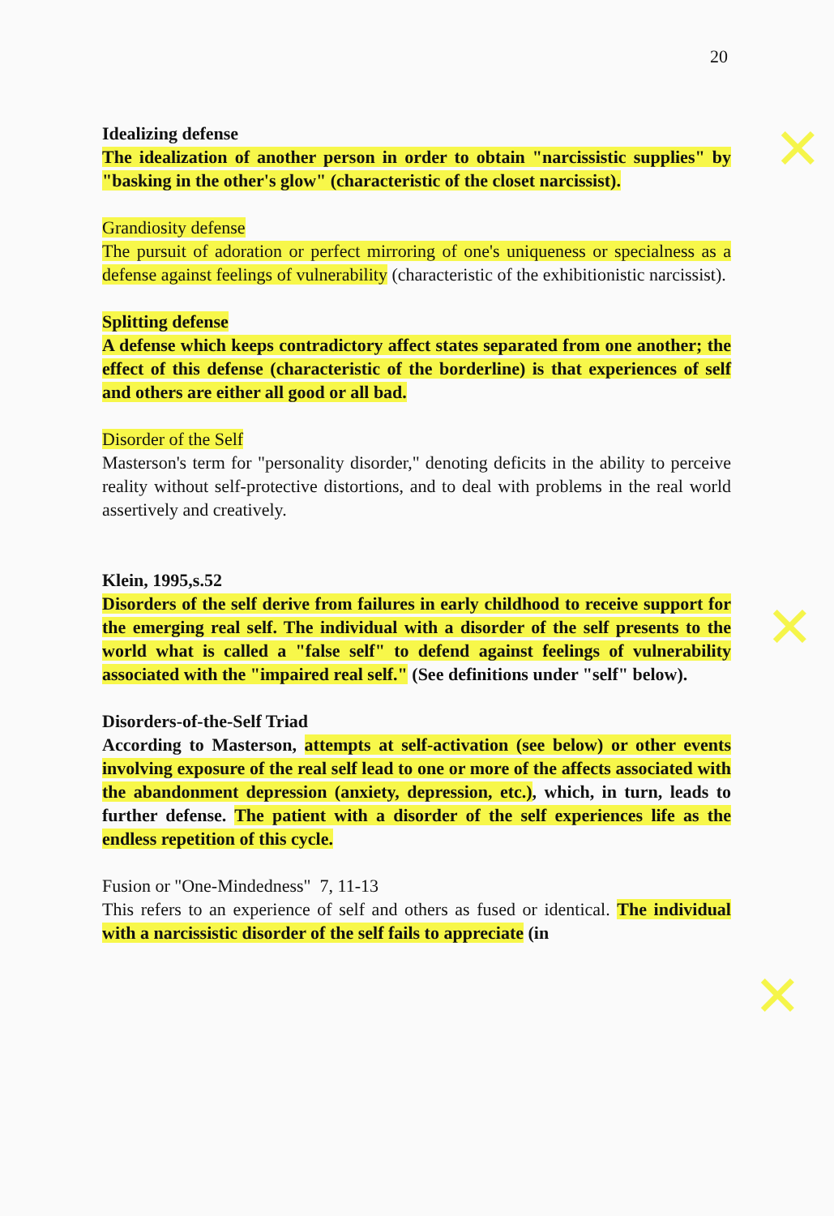20
✕
✕
✕
Idealizing defense
The idealization of another person in order to obtain "narcissistic supplies" by "basking in the other's glow" (characteristic of the closet narcissist).
Grandiosity defense
The pursuit of adoration or perfect mirroring of one's uniqueness or specialness as a defense against feelings of vulnerability (characteristic of the exhibitionistic narcissist).
Splitting defense
A defense which keeps contradictory affect states separated from one another; the effect of this defense (characteristic of the borderline) is that experiences of self and others are either all good or all bad.
Disorder of the Self
Masterson's term for "personality disorder," denoting deficits in the ability to perceive reality without self-protective distortions, and to deal with problems in the real world assertively and creatively.
Klein, 1995,s.52
Disorders of the self derive from failures in early childhood to receive support for the emerging real self. The individual with a disorder of the self presents to the world what is called a "false self" to defend against feelings of vulnerability associated with the "impaired real self." (See definitions under "self" below).
Disorders-of-the-Self Triad
According to Masterson, attempts at self-activation (see below) or other events involving exposure of the real self lead to one or more of the affects associated with the abandonment depression (anxiety, depression, etc.), which, in turn, leads to further defense. The patient with a disorder of the self experiences life as the endless repetition of this cycle.
Fusion or "One-Mindedness" 7, 11-13
This refers to an experience of self and others as fused or identical. The individual with a narcissistic disorder of the self fails to appreciate (in